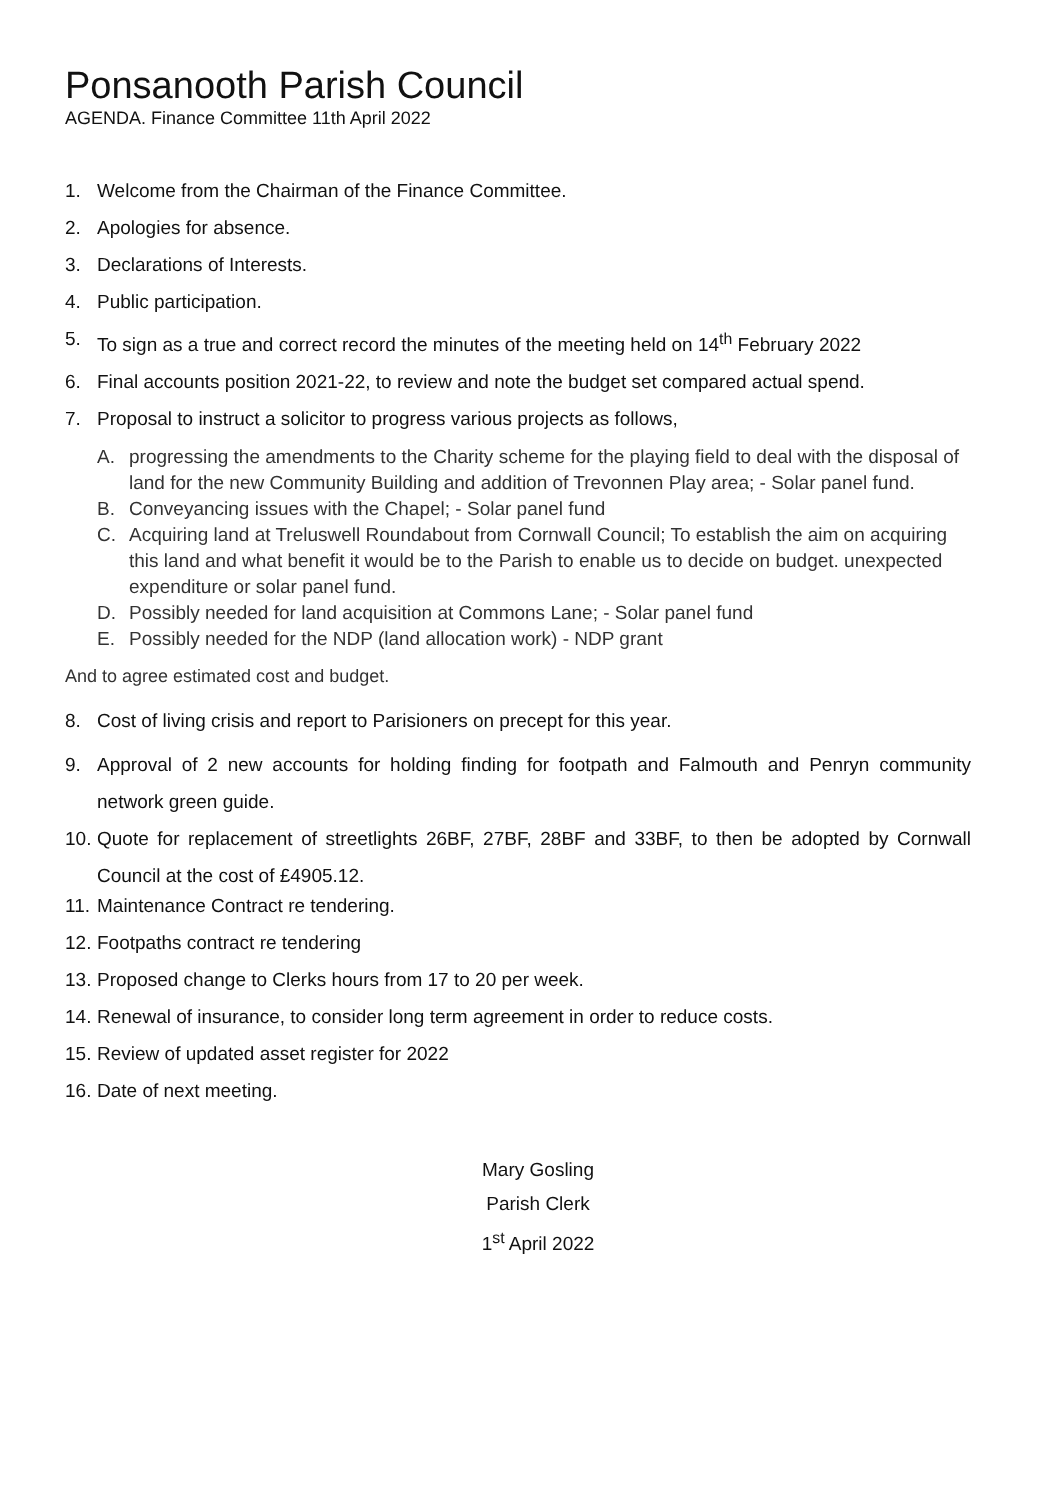Ponsanooth Parish Council
AGENDA. Finance Committee 11th April 2022
1. Welcome from the Chairman of the Finance Committee.
2. Apologies for absence.
3. Declarations of Interests.
4. Public participation.
5. To sign as a true and correct record the minutes of the meeting held on 14<sup>th</sup> February 2022
6. Final accounts position 2021-22, to review and note the budget set compared actual spend.
7. Proposal to instruct a solicitor to progress various projects as follows,
A. progressing the amendments to the Charity scheme for the playing field to deal with the disposal of land for the new Community Building and addition of Trevonnen Play area; - Solar panel fund.
B. Conveyancing issues with the Chapel; - Solar panel fund
C. Acquiring land at Treluswell Roundabout from Cornwall Council; To establish the aim on acquiring this land and what benefit it would be to the Parish to enable us to decide on budget. unexpected expenditure or solar panel fund.
D. Possibly needed for land acquisition at Commons Lane; - Solar panel fund
E. Possibly needed for the NDP (land allocation work) - NDP grant
And to agree estimated cost and budget.
8. Cost of living crisis and report to Parisioners on precept for this year.
9. Approval of 2 new accounts for holding finding for footpath and Falmouth and Penryn community network green guide.
10. Quote for replacement of streetlights 26BF, 27BF, 28BF and 33BF, to then be adopted by Cornwall Council at the cost of £4905.12.
11. Maintenance Contract re tendering.
12. Footpaths contract re tendering
13. Proposed change to Clerks hours from 17 to 20 per week.
14. Renewal of insurance, to consider long term agreement in order to reduce costs.
15. Review of updated asset register for 2022
16. Date of next meeting.
Mary Gosling
Parish Clerk
1<sup>st</sup> April 2022